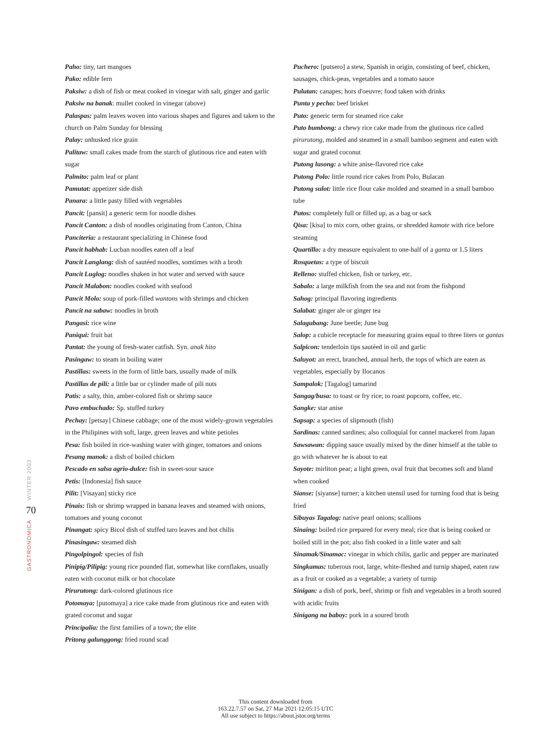WINTER 2003
70
GASTRONOMICA
Paho: tiny, tart mangoes
Pako: edible fern
Paksiw: a dish of fish or meat cooked in vinegar with salt, ginger and garlic
Paksiw na banak: mullet cooked in vinegar (above)
Palaspas: palm leaves woven into various shapes and figures and taken to the church on Palm Sunday for blessing
Palay: unhusked rice grain
Palitaw: small cakes made from the starch of glutinous rice and eaten with sugar
Palmito: palm leaf or plant
Pamutat: appetizer side dish
Panara: a little pasty filled with vegetables
Pancit: [pansit] a generic term for noodle dishes
Pancit Canton: a dish of noodles originating from Canton, China
Panciteria: a restaurant specializing in Chinese food
Pancit habhab: Lucban noodles eaten off a leaf
Pancit Langlang: dish of sautéed noodles, somtimes with a broth
Pancit Luglog: noodles shaken in hot water and served with sauce
Pancit Malabon: noodles cooked with seafood
Pancit Molo: soup of pork-filled wantons with shrimps and chicken
Pancit na sabaw: noodles in broth
Pangasi: rice wine
Paniqui: fruit bat
Pantat: the young of fresh-water catfish. Syn. anak hito
Pasingaw: to steam in boiling water
Pastillas: sweets in the form of little bars, usually made of milk
Pastillas de pili: a little bar or cylinder made of pili nuts
Patis: a salty, thin, amber-colored fish or shrimp sauce
Pavo embuchado: Sp. stuffed turkey
Pechay: [petsay] Chinese cabbage; one of the most widely-grown vegetables in the Philipines with soft, large, green leaves and white petioles
Pesa: fish boiled in rice-washing water with ginger, tomatoes and onions
Pesang manok: a dish of boiled chicken
Pescado en salsa agrio-dulce: fish in sweet-sour sauce
Petis: [Indonesia] fish sauce
Pilit: [Visayan] sticky rice
Pinais: fish or shrimp wrapped in banana leaves and steamed with onions, tomatoes and young coconut
Pinangat: spicy Bicol dish of stuffed taro leaves and hot chilis
Pinasingaw: steamed dish
Pingolpingol: species of fish
Pinipig/Pilipig: young rice pounded flat, somewhat like cornflakes, usually eaten with coconut milk or hot chocolate
Pirurutong: dark-colored glutinous rice
Potomaya: [putomaya] a rice cake made from glutinous rice and eaten with grated coconut and sugar
Principalia: the first families of a town; the elite
Pritong galunggong: fried round scad
Puchero: [putsero] a stew, Spanish in origin, consisting of beef, chicken, sausages, chick-peas, vegetables and a tomato sauce
Pulutan: canapes; hors d'oeuvre; food taken with drinks
Punta y pecho: beef brisket
Puto: generic term for steamed rice cake
Puto bumbong: a chewy rice cake made from the glutinous rice called pirurutong, molded and steamed in a small bamboo segment and eaten with sugar and grated coconut
Putong lusong: a white anise-flavored rice cake
Putong Polo: little round rice cakes from Polo, Bulacan
Putong sulot: little rice flour cake molded and steamed in a small bamboo tube
Putos: completely full or filled up, as a bag or sack
Qisa: [kisa] to mix corn, other grains, or shredded kamote with rice before steaming
Quartillo: a dry measure equivalent to one-half of a ganta or 1.5 liters
Rosquetas: a type of biscuit
Relleno: stuffed chicken, fish or turkey, etc.
Sabalo: a large milkfish from the sea and not from the fishpond
Sahog: principal flavoring ingredients
Salabat: ginger ale or ginger tea
Salagubang: June beetle; June bug
Salop: a cubicle receptacle for measuring grains equal to three liters or gantas
Salpicon: tenderloin tips sautéed in oil and garlic
Saluyot: an erect, branched, annual herb, the tops of which are eaten as vegetables, especially by Ilocanos
Sampalok: [Tagalog] tamarind
Sangag/busa: to toast or fry rice; to roast popcorn, coffee, etc.
Sangke: star anise
Sapsap: a species of slipmouth (fish)
Sardinas: canned sardines; also colloquial for cannel mackerel from Japan
Sawsawan: dipping sauce usually mixed by the diner himself at the table to go with whatever he is about to eat
Sayote: mirliton pear; a light green, oval fruit that becomes soft and bland when cooked
Sianse: [siyanse] turner; a kitchen utensil used for turning food that is being fried
Sibuyas Tagalog: native pearl onions; scallions
Sinaing: boiled rice prepared for every meal; rice that is being cooked or boiled still in the pot; also fish cooked in a little water and salt
Sinamak/Sinamac: vinegar in which chilis, garlic and pepper are marinated
Singkamas: tuberous root, large, white-fleshed and turnip shaped, eaten raw as a fruit or cooked as a vegetable; a variety of turnip
Sinigan: a dish of pork, beef, shrimp or fish and vegetables in a broth soured with acidic fruits
Sinigang na baboy: pork in a soured broth
This content downloaded from
163.22.7.57 on Sat, 27 Mar 2021 12:05:15 UTC
All use subject to https://about.jstor.org/terms